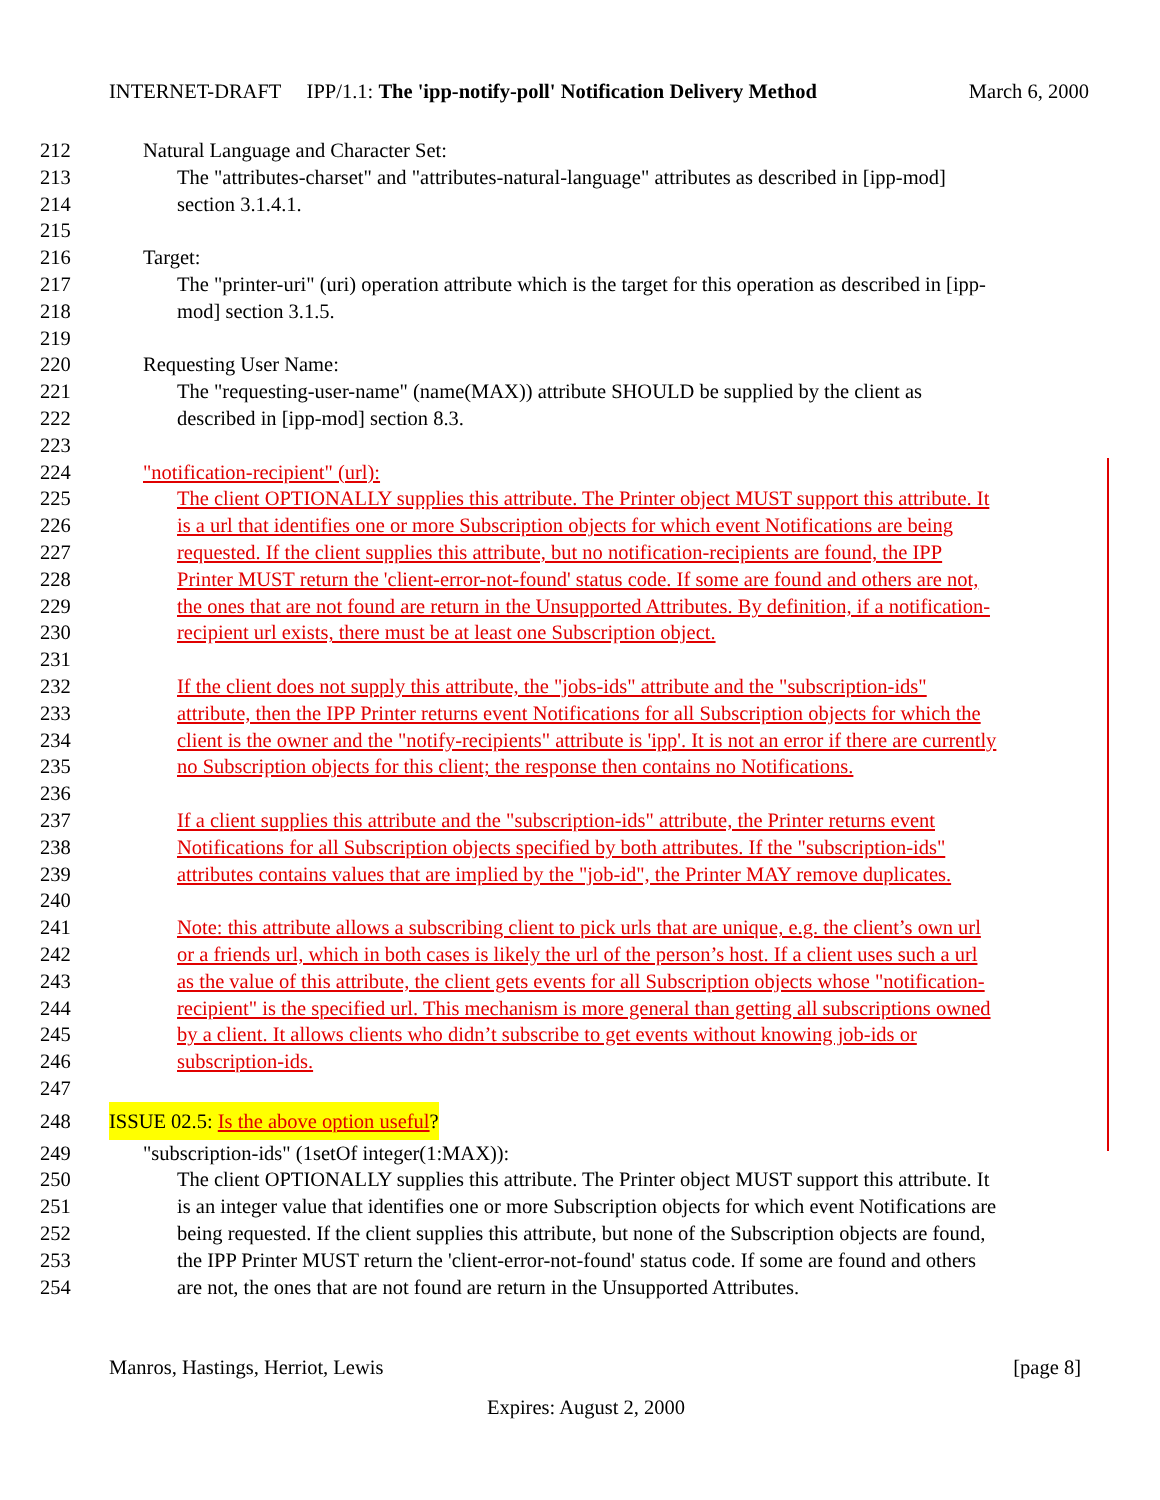INTERNET-DRAFT IPP/1.1: The 'ipp-notify-poll' Notification Delivery Method March 6, 2000
212 Natural Language and Character Set:
213 The "attributes-charset" and "attributes-natural-language" attributes as described in [ipp-mod]
214 section 3.1.4.1.
215
216 Target:
217 The "printer-uri" (uri) operation attribute which is the target for this operation as described in [ipp-
218 mod] section 3.1.5.
219
220 Requesting User Name:
221 The "requesting-user-name" (name(MAX)) attribute SHOULD be supplied by the client as
222 described in [ipp-mod] section 8.3.
223
224 "notification-recipient" (url):
225 The client OPTIONALLY supplies this attribute. The Printer object MUST support this attribute. It
226 is a url that identifies one or more Subscription objects for which event Notifications are being
227 requested. If the client supplies this attribute, but no notification-recipients are found, the IPP
228 Printer MUST return the 'client-error-not-found' status code. If some are found and others are not,
229 the ones that are not found are return in the Unsupported Attributes. By definition, if a notification-
230 recipient url exists, there must be at least one Subscription object.
231
232 If the client does not supply this attribute, the "jobs-ids" attribute and the "subscription-ids"
233 attribute, then the IPP Printer returns event Notifications for all Subscription objects for which the
234 client is the owner and the "notify-recipients" attribute is 'ipp'. It is not an error if there are currently
235 no Subscription objects for this client; the response then contains no Notifications.
236
237 If a client supplies this attribute and the "subscription-ids" attribute, the Printer returns event
238 Notifications for all Subscription objects specified by both attributes. If the "subscription-ids"
239 attributes contains values that are implied by the "job-id", the Printer MAY remove duplicates.
240
241 Note: this attribute allows a subscribing client to pick urls that are unique, e.g. the client’s own url
242 or a friends url, which in both cases is likely the url of the person’s host. If a client uses such a url
243 as the value of this attribute, the client gets events for all Subscription objects whose "notification-
244 recipient" is the specified url. This mechanism is more general than getting all subscriptions owned
245 by a client. It allows clients who didn’t subscribe to get events without knowing job-ids or
246 subscription-ids.
247
248 ISSUE 02.5: Is the above option useful?
249 "subscription-ids" (1setOf integer(1:MAX)):
250 The client OPTIONALLY supplies this attribute. The Printer object MUST support this attribute. It
251 is an integer value that identifies one or more Subscription objects for which event Notifications are
252 being requested. If the client supplies this attribute, but none of the Subscription objects are found,
253 the IPP Printer MUST return the 'client-error-not-found' status code. If some are found and others
254 are not, the ones that are not found are return in the Unsupported Attributes.
Manros, Hastings, Herriot, Lewis [page 8]
Expires: August 2, 2000